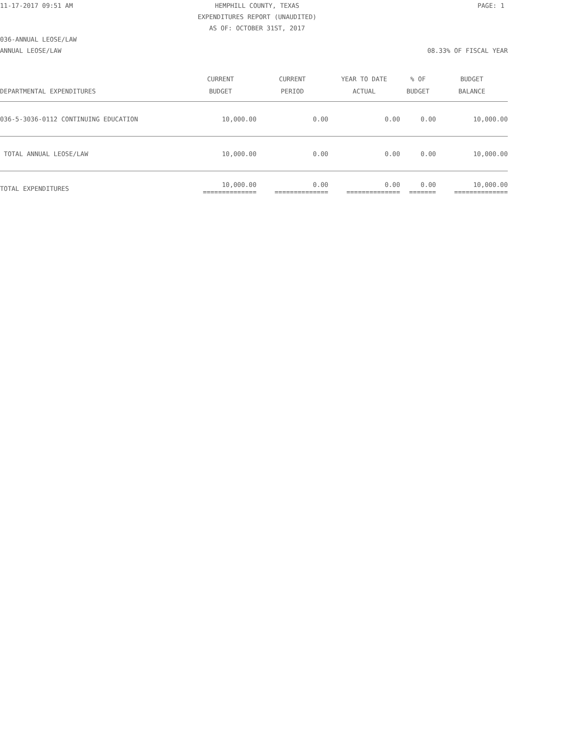11-17-2017 09:51 AM HEMPHILL COUNTY, TEXAS PAGE: 1
EXPENDITURES REPORT (UNAUDITED)
AS OF: OCTOBER 31ST, 2017
036-ANNUAL LEOSE/LAW
ANNUAL LEOSE/LAW 08.33% OF FISCAL YEAR
| DEPARTMENTAL EXPENDITURES | CURRENT BUDGET | CURRENT PERIOD | YEAR TO DATE ACTUAL | % OF BUDGET | BUDGET BALANCE |
| --- | --- | --- | --- | --- | --- |
| 036-5-3036-0112 CONTINUING EDUCATION | 10,000.00 | 0.00 | 0.00 | 0.00 | 10,000.00 |
| TOTAL ANNUAL LEOSE/LAW | 10,000.00 | 0.00 | 0.00 | 0.00 | 10,000.00 |
| TOTAL EXPENDITURES | 10,000.00 ============== | 0.00 ============== | 0.00 ============== | 0.00 ======= | 10,000.00 ============== |